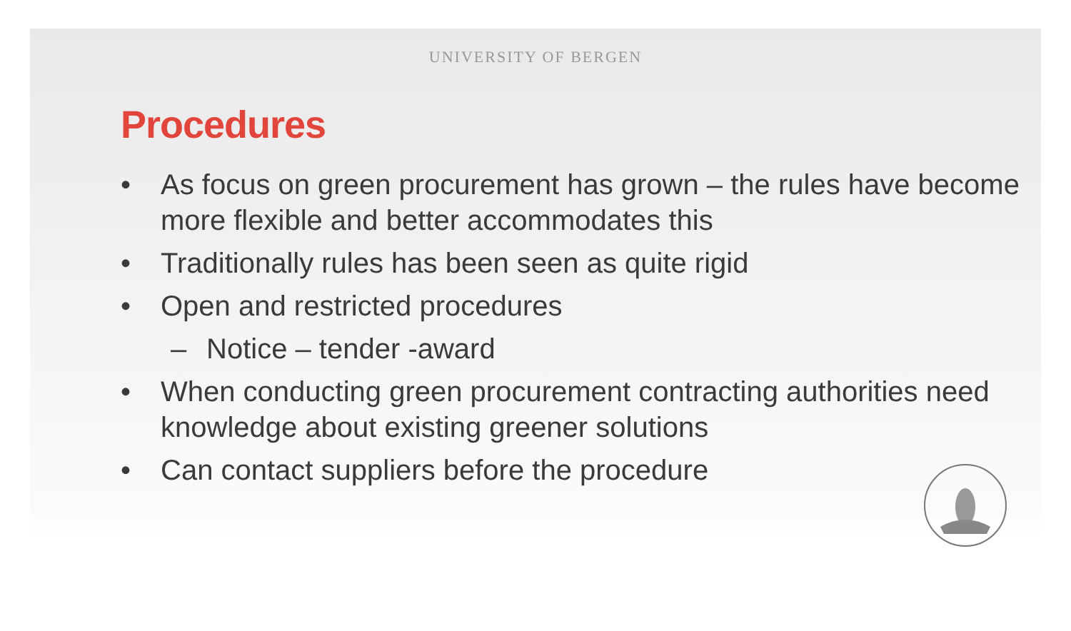UNIVERSITY OF BERGEN
Procedures
• As focus on green procurement has grown – the rules have become more flexible and better accommodates this
• Traditionally rules has been seen as quite rigid
• Open and restricted procedures
– Notice – tender -award
• When conducting green procurement contracting authorities need knowledge about existing greener solutions
• Can contact suppliers before the procedure